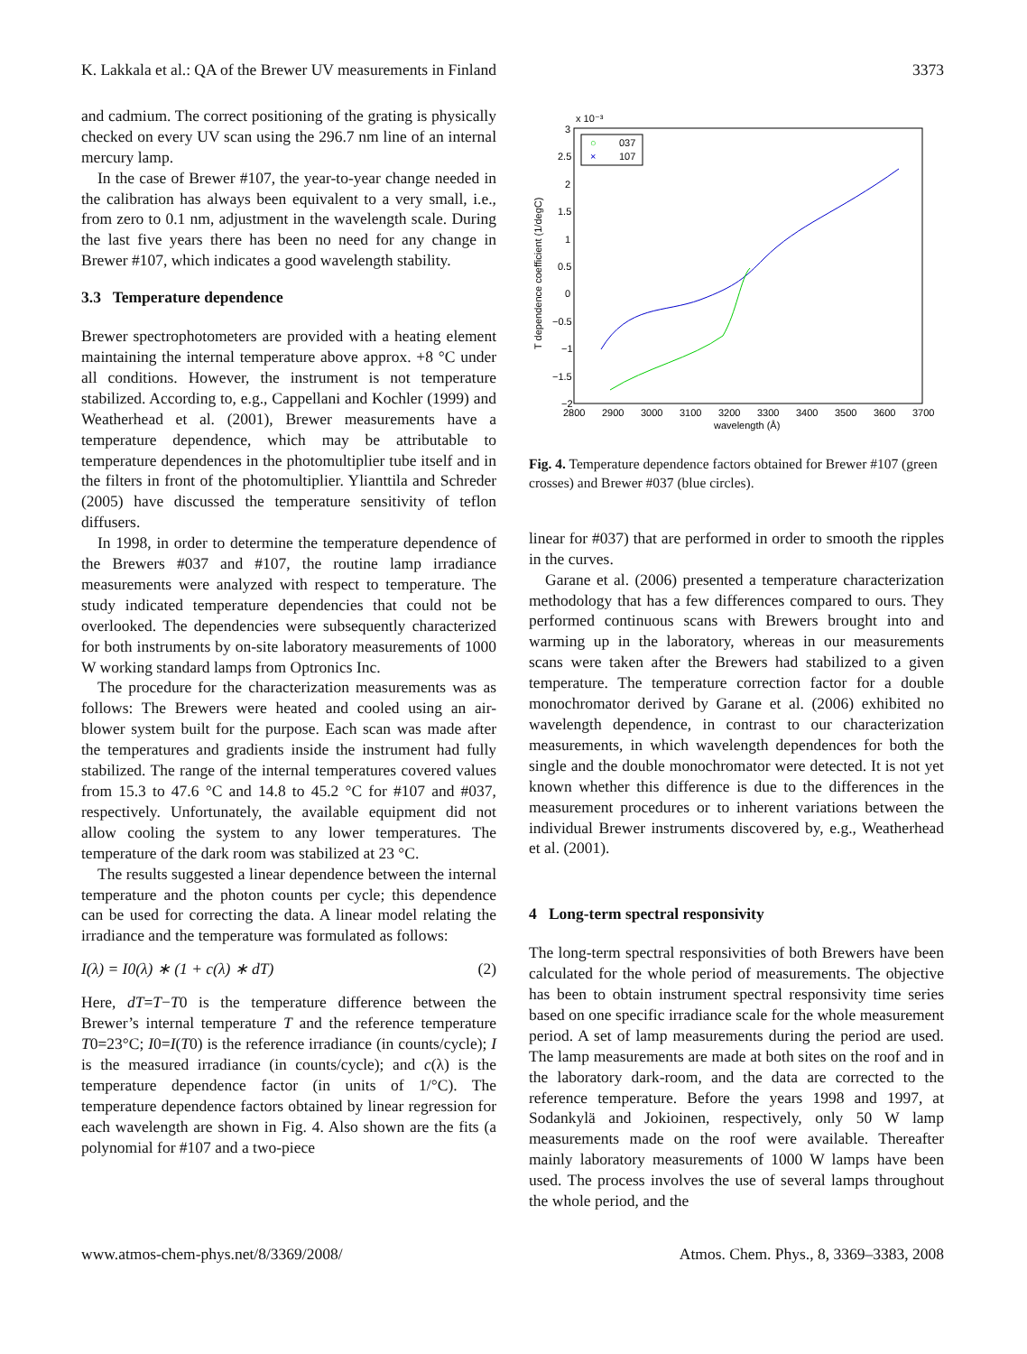K. Lakkala et al.: QA of the Brewer UV measurements in Finland 3373
and cadmium. The correct positioning of the grating is physically checked on every UV scan using the 296.7 nm line of an internal mercury lamp.
In the case of Brewer #107, the year-to-year change needed in the calibration has always been equivalent to a very small, i.e., from zero to 0.1 nm, adjustment in the wavelength scale. During the last five years there has been no need for any change in Brewer #107, which indicates a good wavelength stability.
3.3 Temperature dependence
Brewer spectrophotometers are provided with a heating element maintaining the internal temperature above approx. +8 °C under all conditions. However, the instrument is not temperature stabilized. According to, e.g., Cappellani and Kochler (1999) and Weatherhead et al. (2001), Brewer measurements have a temperature dependence, which may be attributable to temperature dependences in the photomultiplier tube itself and in the filters in front of the photomultiplier. Ylianttila and Schreder (2005) have discussed the temperature sensitivity of teflon diffusers.
In 1998, in order to determine the temperature dependence of the Brewers #037 and #107, the routine lamp irradiance measurements were analyzed with respect to temperature. The study indicated temperature dependencies that could not be overlooked. The dependencies were subsequently characterized for both instruments by on-site laboratory measurements of 1000 W working standard lamps from Optronics Inc.
The procedure for the characterization measurements was as follows: The Brewers were heated and cooled using an air-blower system built for the purpose. Each scan was made after the temperatures and gradients inside the instrument had fully stabilized. The range of the internal temperatures covered values from 15.3 to 47.6 °C and 14.8 to 45.2 °C for #107 and #037, respectively. Unfortunately, the available equipment did not allow cooling the system to any lower temperatures. The temperature of the dark room was stabilized at 23 °C.
The results suggested a linear dependence between the internal temperature and the photon counts per cycle; this dependence can be used for correcting the data. A linear model relating the irradiance and the temperature was formulated as follows:
I(λ) = I0(λ) ∗ (1 + c(λ) ∗ dT) (2)
Here, dT=T−T0 is the temperature difference between the Brewer’s internal temperature T and the reference temperature T0=23°C; I0=I(T0) is the reference irradiance (in counts/cycle); I is the measured irradiance (in counts/cycle); and c(λ) is the temperature dependence factor (in units of 1/°C). The temperature dependence factors obtained by linear regression for each wavelength are shown in Fig. 4. Also shown are the fits (a polynomial for #107 and a two-piece
x 10⁻³
3
2.5
2
1.5
1
0.5
0
−0.5
−1
−1.5
−2
2800
2900
3000
3100
3200
3300
3400
3500
3600
3700
wavelength (Å)
T dependence coefficient (1/degC)
○
037
×
107
Fig. 4. Temperature dependence factors obtained for Brewer #107 (green crosses) and Brewer #037 (blue circles).
linear for #037) that are performed in order to smooth the ripples in the curves.
Garane et al. (2006) presented a temperature characterization methodology that has a few differences compared to ours. They performed continuous scans with Brewers brought into and warming up in the laboratory, whereas in our measurements scans were taken after the Brewers had stabilized to a given temperature. The temperature correction factor for a double monochromator derived by Garane et al. (2006) exhibited no wavelength dependence, in contrast to our characterization measurements, in which wavelength dependences for both the single and the double monochromator were detected. It is not yet known whether this difference is due to the differences in the measurement procedures or to inherent variations between the individual Brewer instruments discovered by, e.g., Weatherhead et al. (2001).
4 Long-term spectral responsivity
The long-term spectral responsivities of both Brewers have been calculated for the whole period of measurements. The objective has been to obtain instrument spectral responsivity time series based on one specific irradiance scale for the whole measurement period. A set of lamp measurements during the period are used. The lamp measurements are made at both sites on the roof and in the laboratory dark-room, and the data are corrected to the reference temperature. Before the years 1998 and 1997, at Sodankylä and Jokioinen, respectively, only 50 W lamp measurements made on the roof were available. Thereafter mainly laboratory measurements of 1000 W lamps have been used. The process involves the use of several lamps throughout the whole period, and the
www.atmos-chem-phys.net/8/3369/2008/ Atmos. Chem. Phys., 8, 3369–3383, 2008